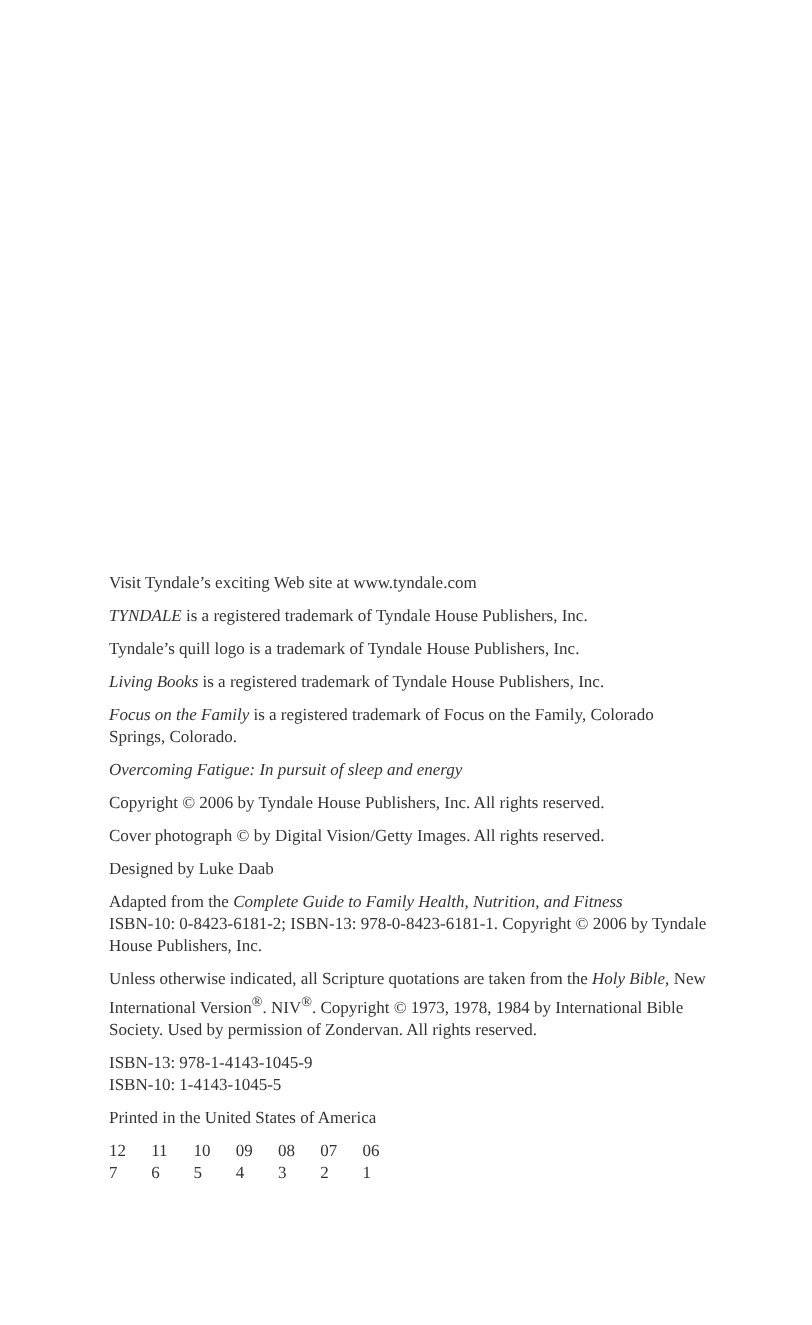Visit Tyndale’s exciting Web site at www.tyndale.com
TYNDALE is a registered trademark of Tyndale House Publishers, Inc.
Tyndale’s quill logo is a trademark of Tyndale House Publishers, Inc.
Living Books is a registered trademark of Tyndale House Publishers, Inc.
Focus on the Family is a registered trademark of Focus on the Family, Colorado Springs, Colorado.
Overcoming Fatigue: In pursuit of sleep and energy
Copyright © 2006 by Tyndale House Publishers, Inc. All rights reserved.
Cover photograph © by Digital Vision/Getty Images. All rights reserved.
Designed by Luke Daab
Adapted from the Complete Guide to Family Health, Nutrition, and Fitness
ISBN-10: 0-8423-6181-2; ISBN-13: 978-0-8423-6181-1. Copyright © 2006 by Tyndale House Publishers, Inc.
Unless otherwise indicated, all Scripture quotations are taken from the Holy Bible, New International Version<sup>®</sup>. NIV<sup>®</sup>. Copyright © 1973, 1978, 1984 by International Bible Society. Used by permission of Zondervan. All rights reserved.
ISBN-13: 978-1-4143-1045-9
ISBN-10: 1-4143-1045-5
Printed in the United States of America
12 11 10 09 08 07 06
7 6 5 4 3 2 1